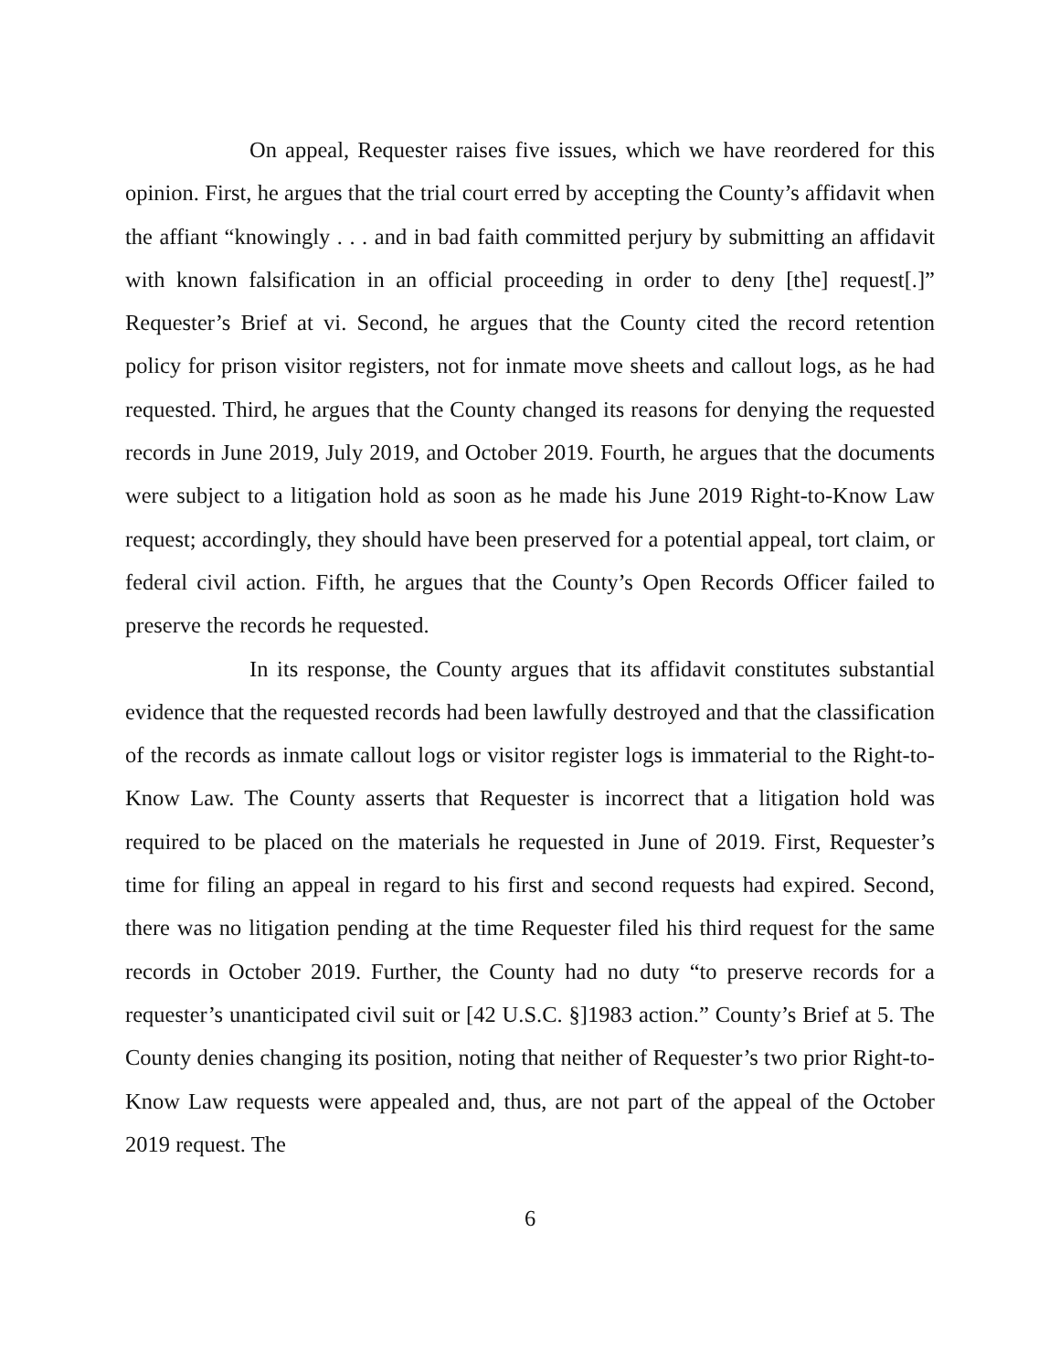On appeal, Requester raises five issues, which we have reordered for this opinion. First, he argues that the trial court erred by accepting the County’s affidavit when the affiant “knowingly . . . and in bad faith committed perjury by submitting an affidavit with known falsification in an official proceeding in order to deny [the] request[.]” Requester’s Brief at vi. Second, he argues that the County cited the record retention policy for prison visitor registers, not for inmate move sheets and callout logs, as he had requested. Third, he argues that the County changed its reasons for denying the requested records in June 2019, July 2019, and October 2019. Fourth, he argues that the documents were subject to a litigation hold as soon as he made his June 2019 Right-to-Know Law request; accordingly, they should have been preserved for a potential appeal, tort claim, or federal civil action. Fifth, he argues that the County’s Open Records Officer failed to preserve the records he requested.
In its response, the County argues that its affidavit constitutes substantial evidence that the requested records had been lawfully destroyed and that the classification of the records as inmate callout logs or visitor register logs is immaterial to the Right-to-Know Law. The County asserts that Requester is incorrect that a litigation hold was required to be placed on the materials he requested in June of 2019. First, Requester’s time for filing an appeal in regard to his first and second requests had expired. Second, there was no litigation pending at the time Requester filed his third request for the same records in October 2019. Further, the County had no duty “to preserve records for a requester’s unanticipated civil suit or [42 U.S.C. §]1983 action.” County’s Brief at 5. The County denies changing its position, noting that neither of Requester’s two prior Right-to-Know Law requests were appealed and, thus, are not part of the appeal of the October 2019 request. The
6